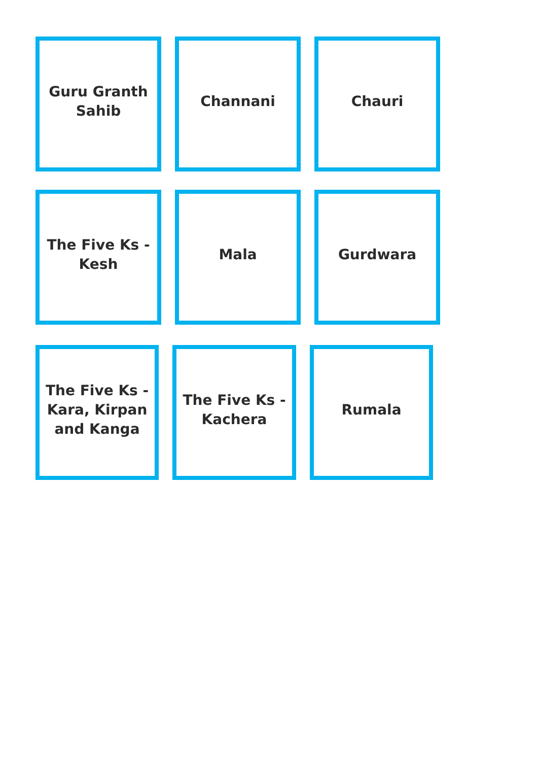Guru Granth
Sahib
Channani Chauri
The Five Ks -
Kesh
Mala Gurdwara
The Five Ks -
Kara, Kirpan
and Kanga
The Five Ks -
Kachera
Rumala